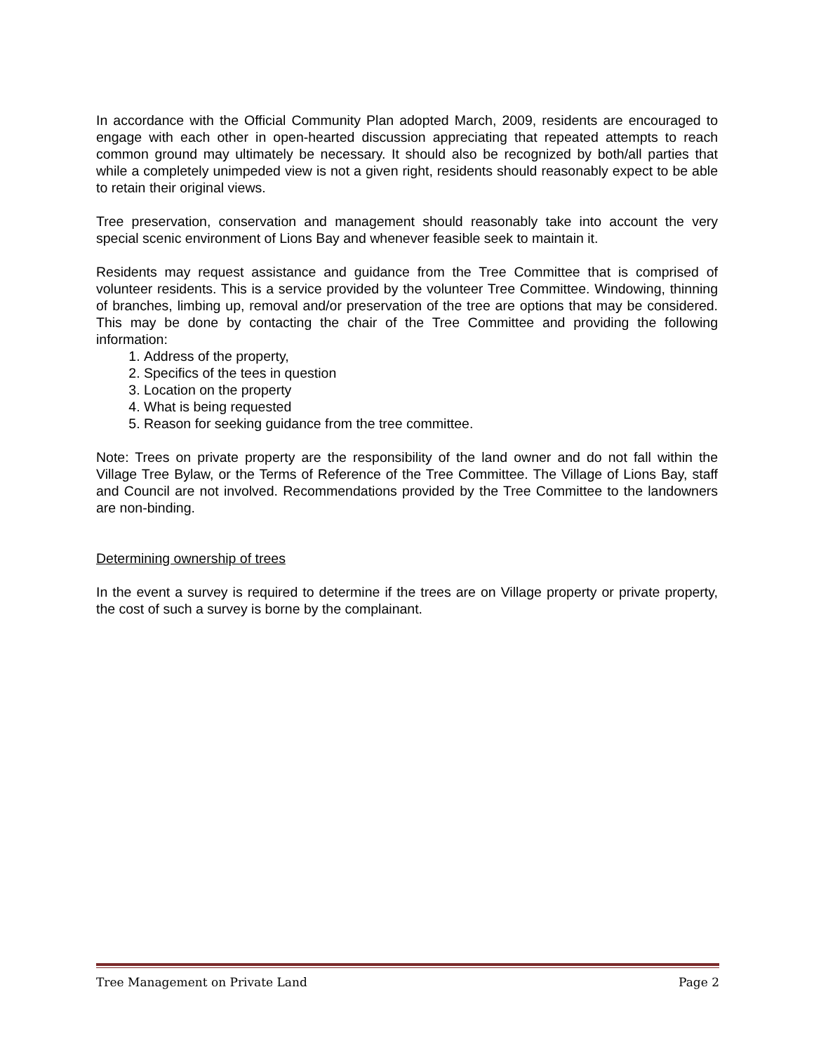In accordance with the Official Community Plan adopted March, 2009, residents are encouraged to engage with each other in open-hearted discussion appreciating that repeated attempts to reach common ground may ultimately be necessary. It should also be recognized by both/all parties that while a completely unimpeded view is not a given right, residents should reasonably expect to be able to retain their original views.
Tree preservation, conservation and management should reasonably take into account the very special scenic environment of Lions Bay and whenever feasible seek to maintain it.
Residents may request assistance and guidance from the Tree Committee that is comprised of volunteer residents. This is a service provided by the volunteer Tree Committee. Windowing, thinning of branches, limbing up, removal and/or preservation of the tree are options that may be considered. This may be done by contacting the chair of the Tree Committee and providing the following information:
1. Address of the property,
2. Specifics of the tees in question
3. Location on the property
4. What is being requested
5. Reason for seeking guidance from the tree committee.
Note: Trees on private property are the responsibility of the land owner and do not fall within the Village Tree Bylaw, or the Terms of Reference of the Tree Committee. The Village of Lions Bay, staff and Council are not involved. Recommendations provided by the Tree Committee to the landowners are non-binding.
Determining ownership of trees
In the event a survey is required to determine if the trees are on Village property or private property, the cost of such a survey is borne by the complainant.
Tree Management on Private Land Page 2